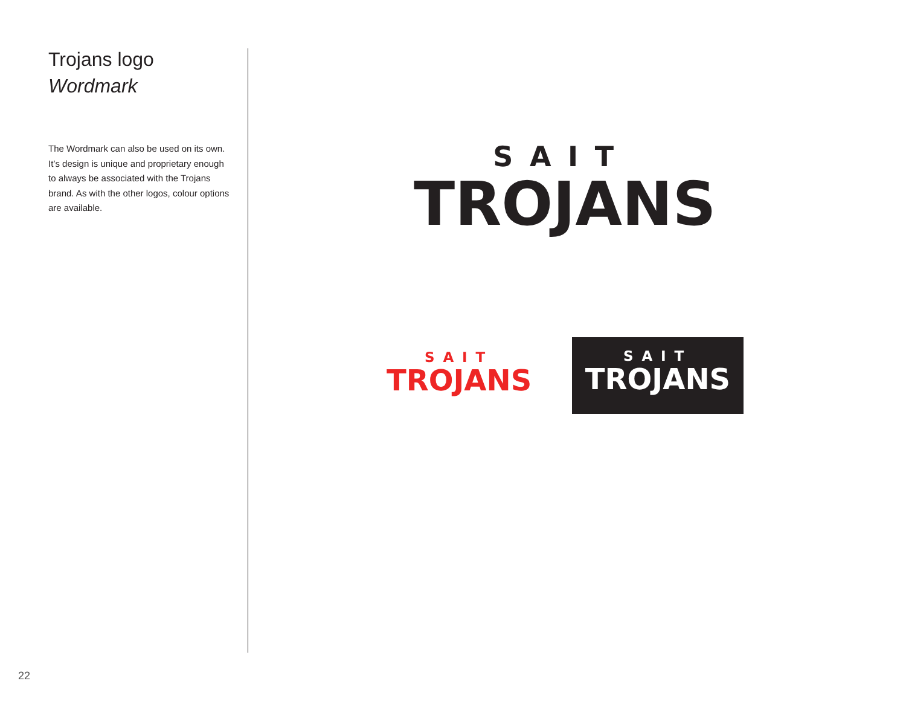Trojans logo
Wordmark
The Wordmark can also be used on its own. It’s design is unique and proprietary enough to always be associated with the Trojans brand. As with the other logos, colour options are available.
SAIT
TROJANS
SAIT
TROJANS
SAIT
TROJANS
22